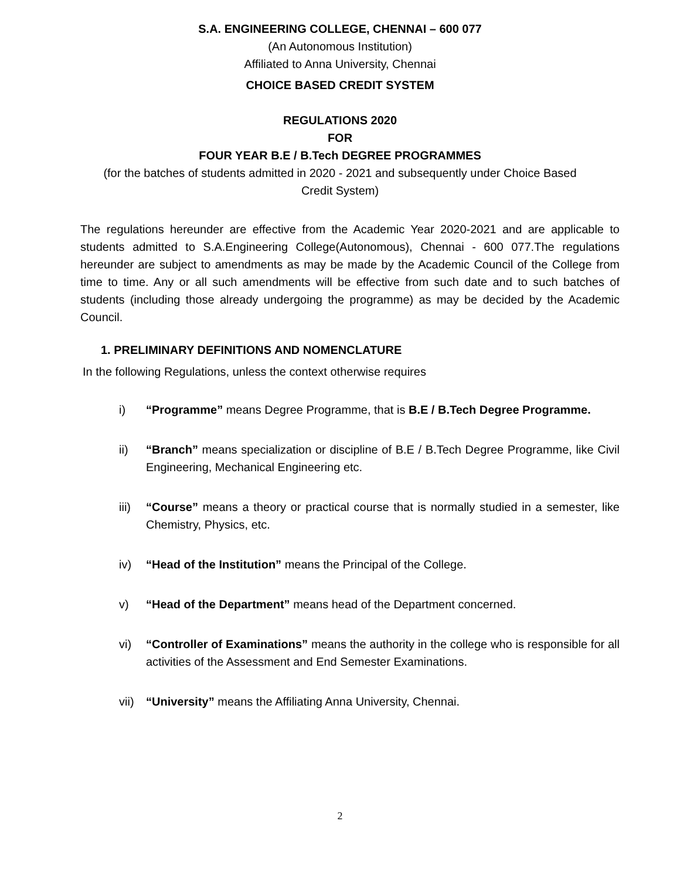S.A. ENGINEERING COLLEGE, CHENNAI – 600 077
(An Autonomous Institution)
Affiliated to Anna University, Chennai
CHOICE BASED CREDIT SYSTEM
REGULATIONS 2020
FOR
FOUR YEAR B.E / B.Tech DEGREE PROGRAMMES
(for the batches of students admitted in 2020 - 2021 and subsequently under Choice Based
Credit System)
The regulations hereunder are effective from the Academic Year 2020-2021 and are applicable to students admitted to S.A.Engineering College(Autonomous), Chennai - 600 077.The regulations hereunder are subject to amendments as may be made by the Academic Council of the College from time to time. Any or all such amendments will be effective from such date and to such batches of students (including those already undergoing the programme) as may be decided by the Academic Council.
1. PRELIMINARY DEFINITIONS AND NOMENCLATURE
In the following Regulations, unless the context otherwise requires
i) “Programme” means Degree Programme, that is B.E / B.Tech Degree Programme.
ii) “Branch” means specialization or discipline of B.E / B.Tech Degree Programme, like Civil Engineering, Mechanical Engineering etc.
iii) “Course” means a theory or practical course that is normally studied in a semester, like Chemistry, Physics, etc.
iv) “Head of the Institution” means the Principal of the College.
v) “Head of the Department” means head of the Department concerned.
vi) “Controller of Examinations” means the authority in the college who is responsible for all activities of the Assessment and End Semester Examinations.
vii) “University” means the Affiliating Anna University, Chennai.
2